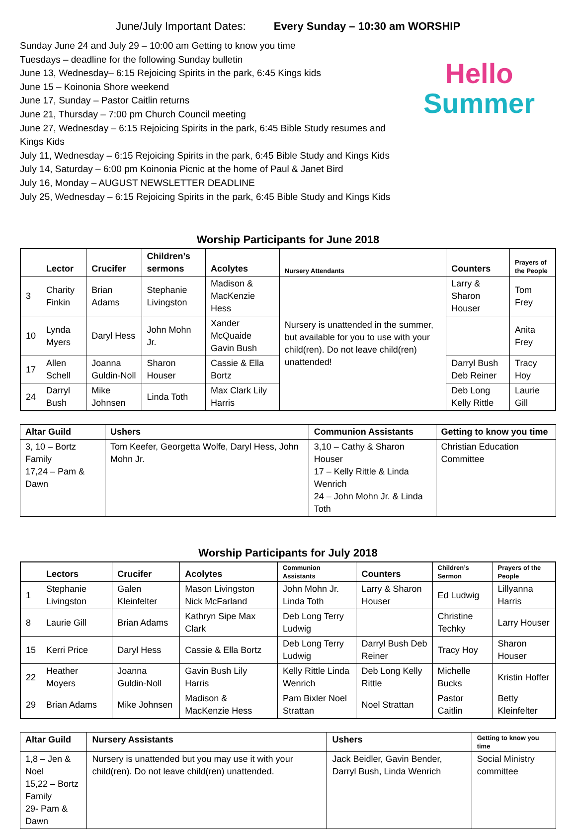June/July Important Dates: Every Sunday – 10:30 am WORSHIP
Sunday June 24 and July 29 – 10:00 am Getting to know you time
Tuesdays – deadline for the following Sunday bulletin
June 13, Wednesday– 6:15 Rejoicing Spirits in the park, 6:45 Kings kids
June 15 – Koinonia Shore weekend
June 17, Sunday – Pastor Caitlin returns
June 21, Thursday – 7:00 pm Church Council meeting
June 27, Wednesday – 6:15 Rejoicing Spirits in the park, 6:45 Bible Study resumes and Kings Kids
July 11, Wednesday – 6:15 Rejoicing Spirits in the park, 6:45 Bible Study and Kings Kids
July 14, Saturday – 6:00 pm Koinonia Picnic at the home of Paul & Janet Bird
July 16, Monday – AUGUST NEWSLETTER DEADLINE
July 25, Wednesday – 6:15 Rejoicing Spirits in the park, 6:45 Bible Study and Kings Kids
Hello
Summer
Worship Participants for June 2018
| | Lector | Crucifer | Children’s sermons | Acolytes | Nursery Attendants | Counters | Prayers of the People |
| --- | --- | --- | --- | --- | --- | --- | --- |
| 3 | Charity Finkin | Brian Adams | Stephanie Livingston | Madison & MacKenzie Hess | Nursery is unattended in the summer, but available for you to use with your child(ren). Do not leave child(ren) unattended! | Larry & Sharon Houser | Tom Frey |
| 10 | Lynda Myers | Daryl Hess | John Mohn Jr. | Xander McQuaide Gavin Bush | | | Anita Frey |
| 17 | Allen Schell | Joanna Guldin-Noll | Sharon Houser | Cassie & Ella Bortz | | Darryl Bush Deb Reiner | Tracy Hoy |
| 24 | Darryl Bush | Mike Johnsen | Linda Toth | Max Clark Lily Harris | | Deb Long Kelly Rittle | Laurie Gill |
| Altar Guild | Ushers | Communion Assistants | Getting to know you time |
| --- | --- | --- | --- |
| 3, 10 – Bortz Family 17,24 – Pam & Dawn | Tom Keefer, Georgetta Wolfe, Daryl Hess, John Mohn Jr. | 3,10 – Cathy & Sharon Houser 17 – Kelly Rittle & Linda Wenrich 24 – John Mohn Jr. & Linda Toth | Christian Education Committee |
Worship Participants for July 2018
| | Lectors | Crucifer | Acolytes | Communion Assistants | Counters | Children’s Sermon | Prayers of the People |
| --- | --- | --- | --- | --- | --- | --- | --- |
| 1 | Stephanie Livingston | Galen Kleinfelter | Mason Livingston Nick McFarland | John Mohn Jr. Linda Toth | Larry & Sharon Houser | Ed Ludwig | Lillyanna Harris |
| 8 | Laurie Gill | Brian Adams | Kathryn Sipe Max Clark | Deb Long Terry Ludwig | | Christine Techky | Larry Houser |
| 15 | Kerri Price | Daryl Hess | Cassie & Ella Bortz | Deb Long Terry Ludwig | Darryl Bush Deb Reiner | Tracy Hoy | Sharon Houser |
| 22 | Heather Moyers | Joanna Guldin-Noll | Gavin Bush Lily Harris | Kelly Rittle Linda Wenrich | Deb Long Kelly Rittle | Michelle Bucks | Kristin Hoffer |
| 29 | Brian Adams | Mike Johnsen | Madison & MacKenzie Hess | Pam Bixler Noel Strattan | Noel Strattan | Pastor Caitlin | Betty Kleinfelter |
| Altar Guild | Nursery Assistants | Ushers | Getting to know you time |
| --- | --- | --- | --- |
| 1,8 – Jen & Noel 15,22 – Bortz Family 29- Pam & Dawn | Nursery is unattended but you may use it with your child(ren). Do not leave child(ren) unattended. | Jack Beidler, Gavin Bender, Darryl Bush, Linda Wenrich | Social Ministry committee |